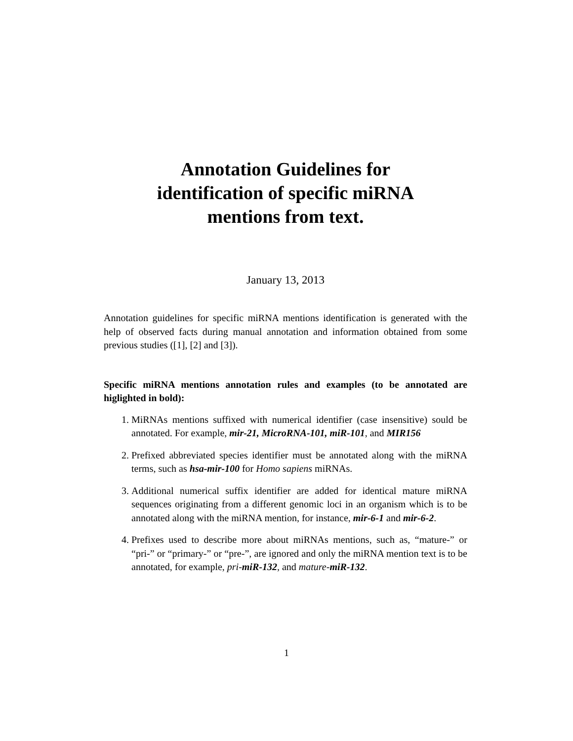Annotation Guidelines for
identification of specific miRNA
mentions from text.
January 13, 2013
Annotation guidelines for specific miRNA mentions identification is generated with the help of observed facts during manual annotation and information obtained from some previous studies ([1], [2] and [3]).
Specific miRNA mentions annotation rules and examples (to be annotated are higlighted in bold):
1. MiRNAs mentions suffixed with numerical identifier (case insensitive) sould be annotated. For example, mir-21, MicroRNA-101, miR-101, and MIR156
2. Prefixed abbreviated species identifier must be annotated along with the miRNA terms, such as hsa-mir-100 for Homo sapiens miRNAs.
3. Additional numerical suffix identifier are added for identical mature miRNA sequences originating from a different genomic loci in an organism which is to be annotated along with the miRNA mention, for instance, mir-6-1 and mir-6-2.
4. Prefixes used to describe more about miRNAs mentions, such as, “mature-” or “pri-” or “primary-” or “pre-”, are ignored and only the miRNA mention text is to be annotated, for example, pri-miR-132, and mature-miR-132.
1